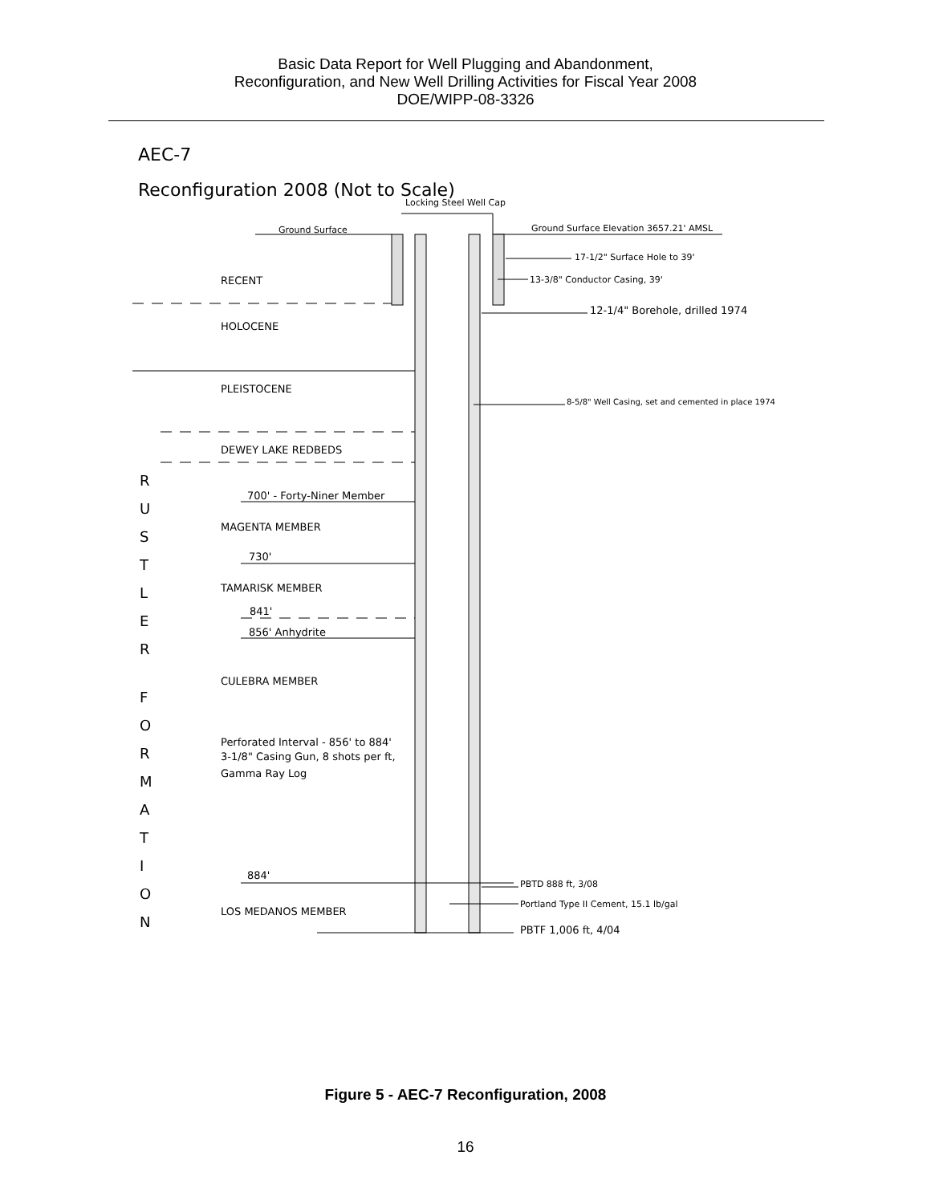Basic Data Report for Well Plugging and Abandonment,
Reconfiguration, and New Well Drilling Activities for Fiscal Year 2008
DOE/WIPP-08-3326
AEC-7
Reconfiguration 2008 (Not to Scale)
Locking Steel Well Cap
Ground Surface
Ground Surface Elevation 3657.21' AMSL
17-1/2" Surface Hole to 39'
13-3/8" Conductor Casing, 39'
12-1/4" Borehole, drilled 1974
8-5/8" Well Casing, set and cemented in place 1974
RECENT
HOLOCENE
PLEISTOCENE
DEWEY LAKE REDBEDS
700' - Forty-Niner Member
MAGENTA MEMBER
730'
TAMARISK MEMBER
841'
856' Anhydrite
CULEBRA MEMBER
Perforated Interval - 856' to 884'
3-1/8" Casing Gun, 8 shots per ft,
Gamma Ray Log
884'
LOS MEDANOS MEMBER
PBTD 888 ft, 3/08
Portland Type II Cement, 15.1 lb/gal
PBTF 1,006 ft, 4/04
R
U
S
T
L
E
R
F
O
R
M
A
T
I
O
N
Figure 5 - AEC-7 Reconfiguration, 2008
16